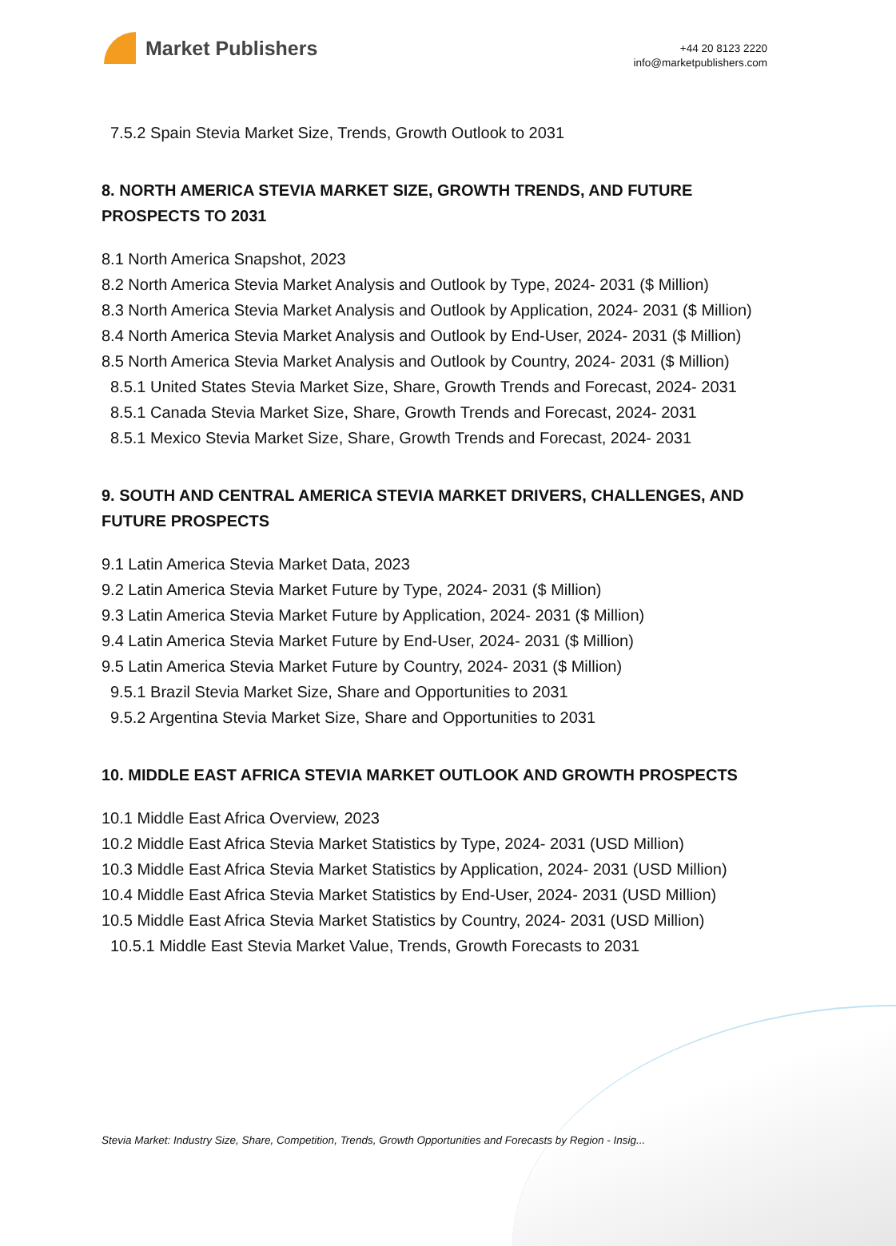Market Publishers
+44 20 8123 2220
info@marketpublishers.com
7.5.2 Spain Stevia Market Size, Trends, Growth Outlook to 2031
8. NORTH AMERICA STEVIA MARKET SIZE, GROWTH TRENDS, AND FUTURE PROSPECTS TO 2031
8.1 North America Snapshot, 2023
8.2 North America Stevia Market Analysis and Outlook by Type, 2024- 2031 ($ Million)
8.3 North America Stevia Market Analysis and Outlook by Application, 2024- 2031 ($ Million)
8.4 North America Stevia Market Analysis and Outlook by End-User, 2024- 2031 ($ Million)
8.5 North America Stevia Market Analysis and Outlook by Country, 2024- 2031 ($ Million)
8.5.1 United States Stevia Market Size, Share, Growth Trends and Forecast, 2024- 2031
8.5.1 Canada Stevia Market Size, Share, Growth Trends and Forecast, 2024- 2031
8.5.1 Mexico Stevia Market Size, Share, Growth Trends and Forecast, 2024- 2031
9. SOUTH AND CENTRAL AMERICA STEVIA MARKET DRIVERS, CHALLENGES, AND FUTURE PROSPECTS
9.1 Latin America Stevia Market Data, 2023
9.2 Latin America Stevia Market Future by Type, 2024- 2031 ($ Million)
9.3 Latin America Stevia Market Future by Application, 2024- 2031 ($ Million)
9.4 Latin America Stevia Market Future by End-User, 2024- 2031 ($ Million)
9.5 Latin America Stevia Market Future by Country, 2024- 2031 ($ Million)
9.5.1 Brazil Stevia Market Size, Share and Opportunities to 2031
9.5.2 Argentina Stevia Market Size, Share and Opportunities to 2031
10. MIDDLE EAST AFRICA STEVIA MARKET OUTLOOK AND GROWTH PROSPECTS
10.1 Middle East Africa Overview, 2023
10.2 Middle East Africa Stevia Market Statistics by Type, 2024- 2031 (USD Million)
10.3 Middle East Africa Stevia Market Statistics by Application, 2024- 2031 (USD Million)
10.4 Middle East Africa Stevia Market Statistics by End-User, 2024- 2031 (USD Million)
10.5 Middle East Africa Stevia Market Statistics by Country, 2024- 2031 (USD Million)
10.5.1 Middle East Stevia Market Value, Trends, Growth Forecasts to 2031
Stevia Market: Industry Size, Share, Competition, Trends, Growth Opportunities and Forecasts by Region - Insig...